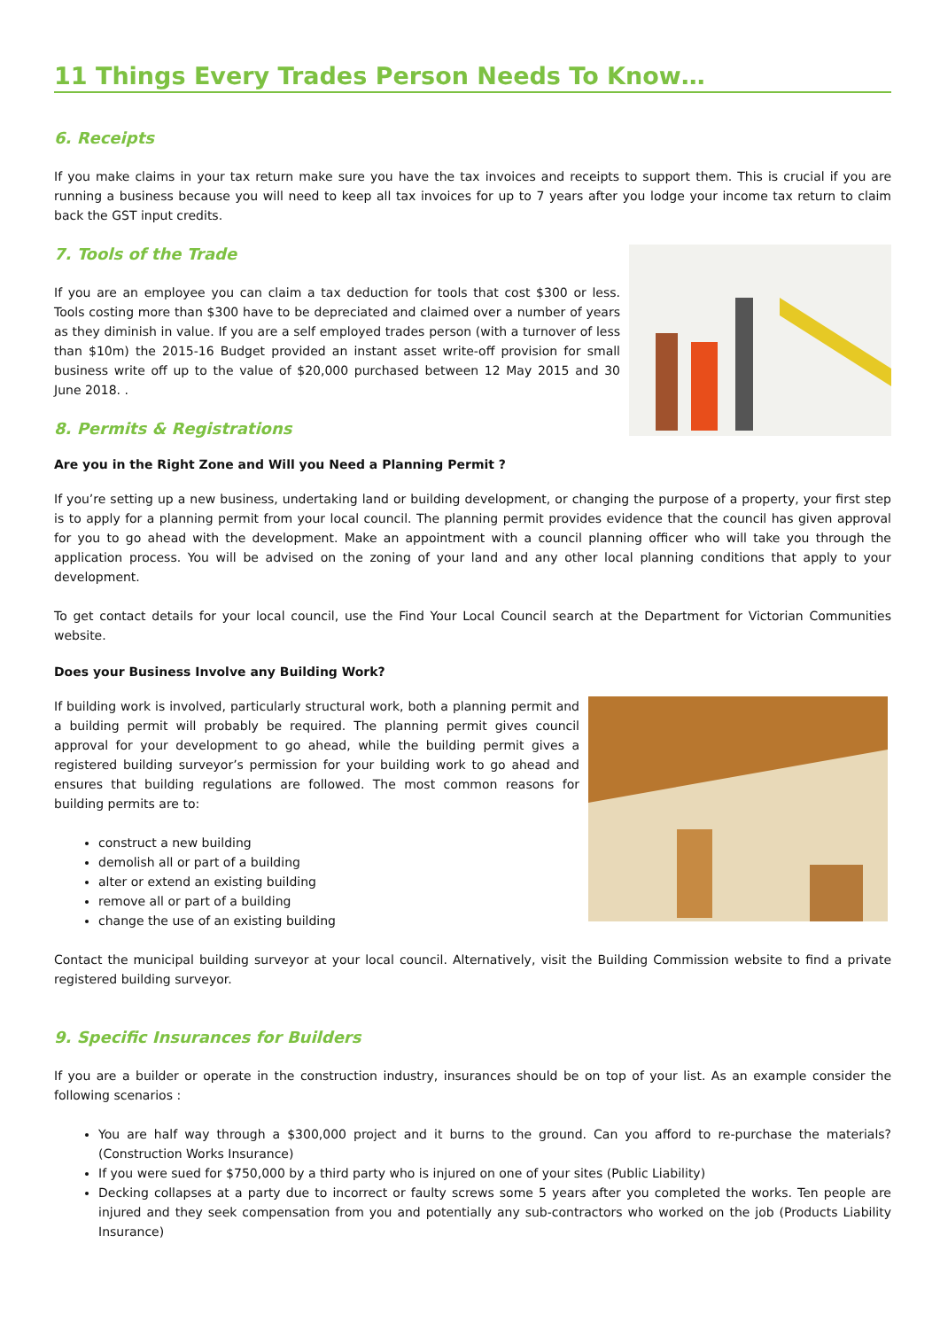11 Things Every Trades Person Needs To Know…
6. Receipts
If you make claims in your tax return make sure you have the tax invoices and receipts to support them. This is crucial if you are running a business because you will need to keep all tax invoices for up to 7 years after you lodge your income tax return to claim back the GST input credits.
7. Tools of the Trade
If you are an employee you can claim a tax deduction for tools that cost $300 or less. Tools costing more than $300 have to be depreciated and claimed over a number of years as they diminish in value. If you are a self employed trades person (with a turnover of less than $10m) the 2015-16 Budget provided an instant asset write-off provision for small business write off up to the value of $20,000 purchased between 12 May 2015 and 30 June 2018. .
8. Permits & Registrations
Are you in the Right Zone and Will you Need a Planning Permit ?
If you’re setting up a new business, undertaking land or building development, or changing the purpose of a property, your first step is to apply for a planning permit from your local council. The planning permit provides evidence that the council has given approval for you to go ahead with the development. Make an appointment with a council planning officer who will take you through the application process. You will be advised on the zoning of your land and any other local planning conditions that apply to your development.
To get contact details for your local council, use the Find Your Local Council search at the Department for Victorian Communities website.
Does your Business Involve any Building Work?
If building work is involved, particularly structural work, both a planning permit and a building permit will probably be required. The planning permit gives council approval for your development to go ahead, while the building permit gives a registered building surveyor’s permission for your building work to go ahead and ensures that building regulations are followed. The most common reasons for building permits are to:
construct a new building
demolish all or part of a building
alter or extend an existing building
remove all or part of a building
change the use of an existing building
Contact the municipal building surveyor at your local council. Alternatively, visit the Building Commission website to find a private registered building surveyor.
9. Specific Insurances for Builders
If you are a builder or operate in the construction industry, insurances should be on top of your list. As an example consider the following scenarios :
You are half way through a $300,000 project and it burns to the ground. Can you afford to re-purchase the materials? (Construction Works Insurance)
If you were sued for $750,000 by a third party who is injured on one of your sites (Public Liability)
Decking collapses at a party due to incorrect or faulty screws some 5 years after you completed the works. Ten people are injured and they seek compensation from you and potentially any sub-contractors who worked on the job (Products Liability Insurance)